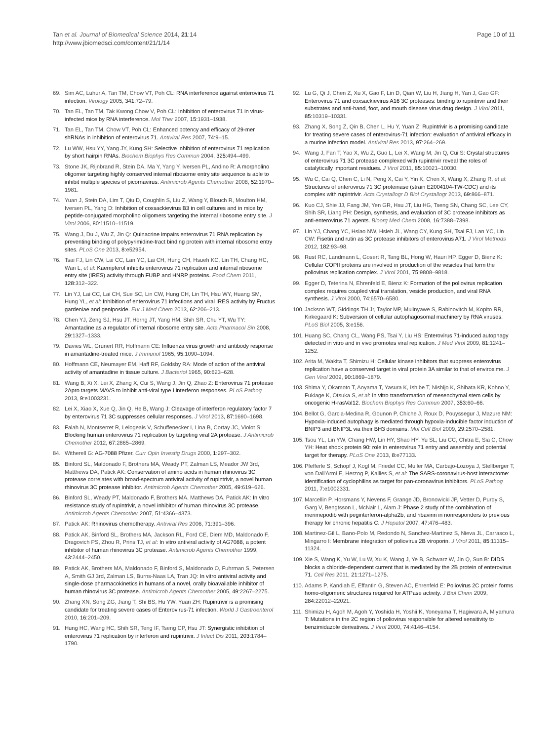Tan et al. Journal of Biomedical Science 2014, 21:14
http://www.jbiomedsci.com/content/21/1/14
Page 10 of 11
69. Sim AC, Luhur A, Tan TM, Chow VT, Poh CL: RNA interference against enterovirus 71 infection. Virology 2005, 341: 72–79.
70. Tan EL, Tan TM, Tak Kwong Chow V, Poh CL: Inhibition of enterovirus 71 in virus-infected mice by RNA interference. Mol Ther 2007, 15: 1931–1938.
71. Tan EL, Tan TM, Chow VT, Poh CL: Enhanced potency and efficacy of 29-mer shRNAs in inhibition of enterovirus 71. Antiviral Res 2007, 74: 9–15.
72. Lu WW, Hsu YY, Yang JY, Kung SH: Selective inhibition of enterovirus 71 replication by short hairpin RNAs. Biochem Biophys Res Commun 2004, 325: 494–499.
73. Stone JK, Rijnbrand R, Stein DA, Ma Y, Yang Y, Iversen PL, Andino R: A morpholino oligomer targeting highly conserved internal ribosome entry site sequence is able to inhibit multiple species of picornavirus. Antimicrob Agents Chemother 2008, 52: 1970–1981.
74. Yuan J, Stein DA, Lim T, Qiu D, Coughlin S, Liu Z, Wang Y, Blouch R, Moulton HM, Iversen PL, Yang D: Inhibition of coxsackievirus B3 in cell cultures and in mice by peptide-conjugated morpholino oligomers targeting the internal ribosome entry site. J Virol 2006, 80: 11510–11519.
75. Wang J, Du J, Wu Z, Jin Q: Quinacrine impairs enterovirus 71 RNA replication by preventing binding of polypyrimidine-tract binding protein with internal ribosome entry sites. PLoS One 2013, 8: e52954.
76. Tsai FJ, Lin CW, Lai CC, Lan YC, Lai CH, Hung CH, Hsueh KC, Lin TH, Chang HC, Wan L, et al: Kaempferol inhibits enterovirus 71 replication and internal ribosome entry site (IRES) activity through FUBP and HNRP proteins. Food Chem 2011, 128: 312–322.
77. Lin YJ, Lai CC, Lai CH, Sue SC, Lin CW, Hung CH, Lin TH, Hsu WY, Huang SM, Hung YL, et al: Inhibition of enterovirus 71 infections and viral IRES activity by Fructus gardeniae and geniposide. Eur J Med Chem 2013, 62: 206–213.
78. Chen YJ, Zeng SJ, Hsu JT, Horng JT, Yang HM, Shih SR, Chu YT, Wu TY: Amantadine as a regulator of internal ribosome entry site. Acta Pharmacol Sin 2008, 29: 1327–1333.
79. Davies WL, Grunert RR, Hoffmann CE: Influenza virus growth and antibody response in amantadine-treated mice. J Immunol 1965, 95: 1090–1094.
80. Hoffmann CE, Neumayer EM, Haff RF, Goldsby RA: Mode of action of the antiviral activity of amantadine in tissue culture. J Bacteriol 1965, 90: 623–628.
81. Wang B, Xi X, Lei X, Zhang X, Cui S, Wang J, Jin Q, Zhao Z: Enterovirus 71 protease 2Apro targets MAVS to inhibit anti-viral type I interferon responses. PLoS Pathog 2013, 9: e1003231.
82. Lei X, Xiao X, Xue Q, Jin Q, He B, Wang J: Cleavage of interferon regulatory factor 7 by enterovirus 71 3C suppresses cellular responses. J Virol 2013, 87: 1690–1698.
83. Falah N, Montserret R, Lelogeais V, Schuffenecker I, Lina B, Cortay JC, Violot S: Blocking human enterovirus 71 replication by targeting viral 2A protease. J Antimicrob Chemother 2012, 67: 2865–2869.
84. Witherell G: AG-7088 Pfizer. Curr Opin Investig Drugs 2000, 1: 297–302.
85. Binford SL, Maldonado F, Brothers MA, Weady PT, Zalman LS, Meador JW 3rd, Matthews DA, Patick AK: Conservation of amino acids in human rhinovirus 3C protease correlates with broad-spectrum antiviral activity of rupintrivir, a novel human rhinovirus 3C protease inhibitor. Antimicrob Agents Chemother 2005, 49: 619–626.
86. Binford SL, Weady PT, Maldonado F, Brothers MA, Matthews DA, Patick AK: In vitro resistance study of rupintrivir, a novel inhibitor of human rhinovirus 3C protease. Antimicrob Agents Chemother 2007, 51: 4366–4373.
87. Patick AK: Rhinovirus chemotherapy. Antiviral Res 2006, 71: 391–396.
88. Patick AK, Binford SL, Brothers MA, Jackson RL, Ford CE, Diem MD, Maldonado F, Dragovich PS, Zhou R, Prins TJ, et al: In vitro antiviral activity of AG7088, a potent inhibitor of human rhinovirus 3C protease. Antimicrob Agents Chemother 1999, 43: 2444–2450.
89. Patick AK, Brothers MA, Maldonado F, Binford S, Maldonado O, Fuhrman S, Petersen A, Smith GJ 3rd, Zalman LS, Burns-Naas LA, Tran JQ: In vitro antiviral activity and single-dose pharmacokinetics in humans of a novel, orally bioavailable inhibitor of human rhinovirus 3C protease. Antimicrob Agents Chemother 2005, 49: 2267–2275.
90. Zhang XN, Song ZG, Jiang T, Shi BS, Hu YW, Yuan ZH: Rupintrivir is a promising candidate for treating severe cases of Enterovirus-71 infection. World J Gastroenterol 2010, 16: 201–209.
91. Hung HC, Wang HC, Shih SR, Teng IF, Tseng CP, Hsu JT: Synergistic inhibition of enterovirus 71 replication by interferon and rupintrivir. J Infect Dis 2011, 203: 1784–1790.
92. Lu G, Qi J, Chen Z, Xu X, Gao F, Lin D, Qian W, Liu H, Jiang H, Yan J, Gao GF: Enterovirus 71 and coxsackievirus A16 3C proteases: binding to rupintrivir and their substrates and anti-hand, foot, and mouth disease virus drug design. J Virol 2011, 85: 10319–10331.
93. Zhang X, Song Z, Qin B, Chen L, Hu Y, Yuan Z: Rupintrivir is a promising candidate for treating severe cases of enterovirus-71 infection: evaluation of antiviral efficacy in a murine infection model. Antiviral Res 2013, 97: 264–269.
94. Wang J, Fan T, Yao X, Wu Z, Guo L, Lei X, Wang M, Jin Q, Cui S: Crystal structures of enterovirus 71 3C protease complexed with rupintrivir reveal the roles of catalytically important residues. J Virol 2011, 85: 10021–10030.
95. Wu C, Cai Q, Chen C, Li N, Peng X, Cai Y, Yin K, Chen X, Wang X, Zhang R, et al: Structures of enterovirus 71 3C proteinase (strain E2004104-TW-CDC) and its complex with rupintrivir. Acta Crystallogr D Biol Crystallogr 2013, 69: 866–871.
96. Kuo CJ, Shie JJ, Fang JM, Yen GR, Hsu JT, Liu HG, Tseng SN, Chang SC, Lee CY, Shih SR, Liang PH: Design, synthesis, and evaluation of 3C protease inhibitors as anti-enterovirus 71 agents. Bioorg Med Chem 2008, 16: 7388–7398.
97. Lin YJ, Chang YC, Hsiao NW, Hsieh JL, Wang CY, Kung SH, Tsai FJ, Lan YC, Lin CW: Fisetin and rutin as 3C protease inhibitors of enterovirus A71. J Virol Methods 2012, 182: 93–98.
98. Rust RC, Landmann L, Gosert R, Tang BL, Hong W, Hauri HP, Egger D, Bienz K: Cellular COPII proteins are involved in production of the vesicles that form the poliovirus replication complex. J Virol 2001, 75: 9808–9818.
99. Egger D, Teterina N, Ehrenfeld E, Bienz K: Formation of the poliovirus replication complex requires coupled viral translation, vesicle production, and viral RNA synthesis. J Virol 2000, 74: 6570–6580.
100. Jackson WT, Giddings TH Jr, Taylor MP, Mulinyawe S, Rabinovitch M, Kopito RR, Kirkegaard K: Subversion of cellular autophagosomal machinery by RNA viruses. PLoS Biol 2005, 3: e156.
101. Huang SC, Chang CL, Wang PS, Tsai Y, Liu HS: Enterovirus 71-induced autophagy detected in vitro and in vivo promotes viral replication. J Med Virol 2009, 81: 1241–1252.
102. Arita M, Wakita T, Shimizu H: Cellular kinase inhibitors that suppress enterovirus replication have a conserved target in viral protein 3A similar to that of enviroxime. J Gen Virol 2009, 90: 1869–1879.
103. Shima Y, Okamoto T, Aoyama T, Yasura K, Ishibe T, Nishijo K, Shibata KR, Kohno Y, Fukiage K, Otsuka S, et al: In vitro transformation of mesenchymal stem cells by oncogenic H-rasVal12. Biochem Biophys Res Commun 2007, 353: 60–66.
104. Bellot G, Garcia-Medina R, Gounon P, Chiche J, Roux D, Pouyssegur J, Mazure NM: Hypoxia-induced autophagy is mediated through hypoxia-inducible factor induction of BNIP3 and BNIP3L via their BH3 domains. Mol Cell Biol 2009, 29: 2570–2581.
105. Tsou YL, Lin YW, Chang HW, Lin HY, Shao HY, Yu SL, Liu CC, Chitra E, Sia C, Chow YH: Heat shock protein 90: role in enterovirus 71 entry and assembly and potential target for therapy. PLoS One 2013, 8: e77133.
106. Pfefferle S, Schopf J, Kogl M, Friedel CC, Muller MA, Carbajo-Lozoya J, Stellberger T, von Dall'Armi E, Herzog P, Kallies S, et al: The SARS-coronavirus-host interactome: identification of cyclophilins as target for pan-coronavirus inhibitors. PLoS Pathog 2011, 7: e1002331.
107. Marcellin P, Horsmans Y, Nevens F, Grange JD, Bronowicki JP, Vetter D, Purdy S, Garg V, Bengtsson L, McNair L, Alam J: Phase 2 study of the combination of merimepodib with peginterferon-alpha2b, and ribavirin in nonresponders to previous therapy for chronic hepatitis C. J Hepatol 2007, 47: 476–483.
108. Martinez-Gil L, Bano-Polo M, Redondo N, Sanchez-Martinez S, Nieva JL, Carrasco L, Mingarro I: Membrane integration of poliovirus 2B viroporin. J Virol 2011, 85: 11315–11324.
109. Xie S, Wang K, Yu W, Lu W, Xu K, Wang J, Ye B, Schwarz W, Jin Q, Sun B: DIDS blocks a chloride-dependent current that is mediated by the 2B protein of enterovirus 71. Cell Res 2011, 21: 1271–1275.
110. Adams P, Kandiah E, Effantin G, Steven AC, Ehrenfeld E: Poliovirus 2C protein forms homo-oligomeric structures required for ATPase activity. J Biol Chem 2009, 284: 22012–22021.
111. Shimizu H, Agoh M, Agoh Y, Yoshida H, Yoshii K, Yoneyama T, Hagiwara A, Miyamura T: Mutations in the 2C region of poliovirus responsible for altered sensitivity to benzimidazole derivatives. J Virol 2000, 74: 4146–4154.